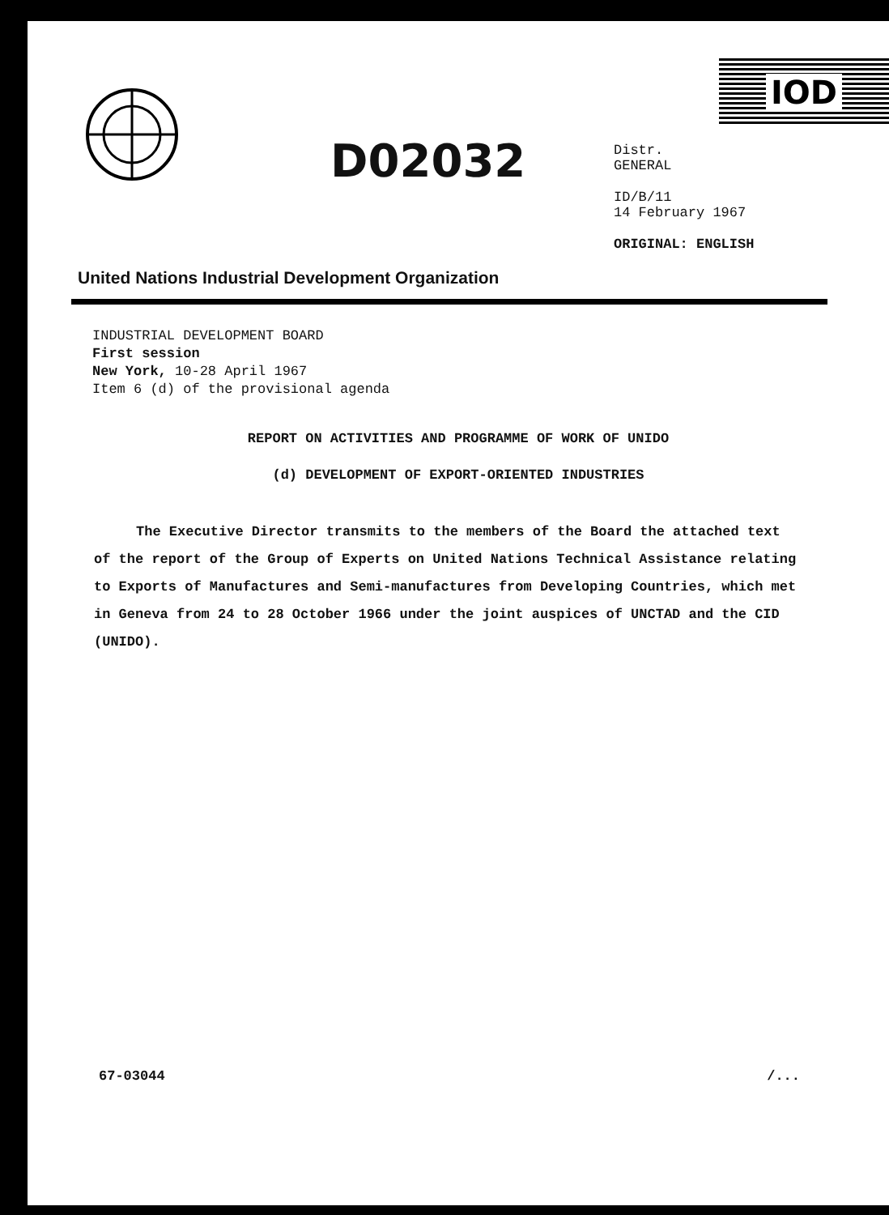IOD
D02032
Distr.
GENERAL
ID/B/11
14 February 1967
ORIGINAL: ENGLISH
United Nations Industrial Development Organization
INDUSTRIAL DEVELOPMENT BOARD
First session
New York, 10-28 April 1967
Item 6 (d) of the provisional agenda
REPORT ON ACTIVITIES AND PROGRAMME OF WORK OF UNIDO
(d) DEVELOPMENT OF EXPORT-ORIENTED INDUSTRIES
The Executive Director transmits to the members of the Board the attached text of the report of the Group of Experts on United Nations Technical Assistance relating to Exports of Manufactures and Semi-manufactures from Developing Countries, which met in Geneva from 24 to 28 October 1966 under the joint auspices of UNCTAD and the CID (UNIDO).
67-03044 /...